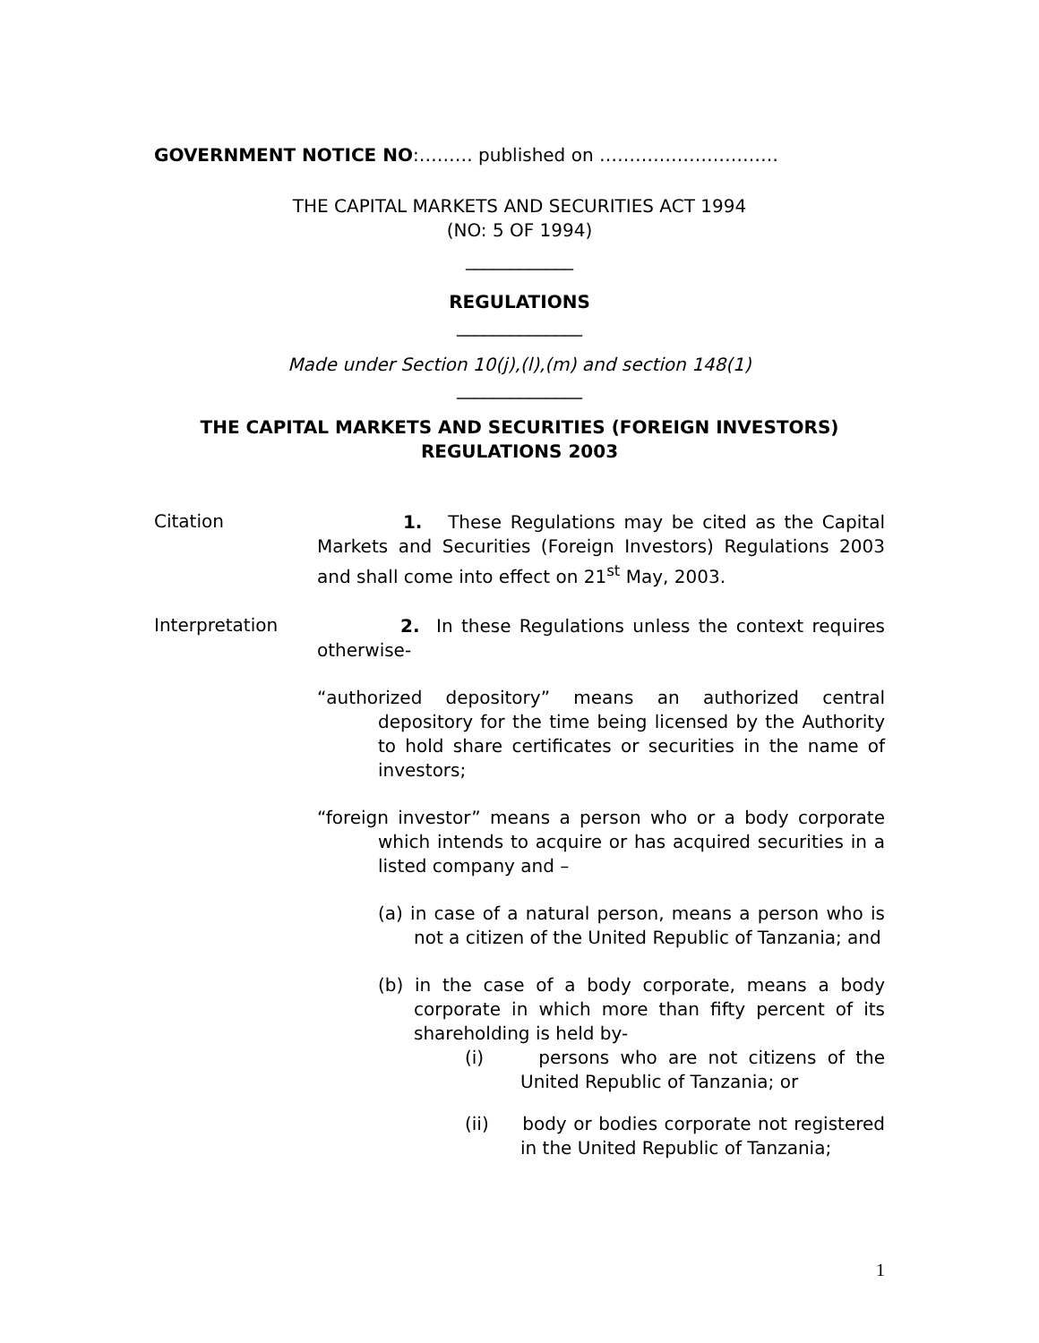GOVERNMENT NOTICE NO:……… published on …………………………
THE CAPITAL MARKETS AND SECURITIES ACT 1994
(NO: 5 OF 1994)
____________
REGULATIONS
______________
Made under Section 10(j),(l),(m) and section 148(1)
______________
THE CAPITAL MARKETS AND SECURITIES (FOREIGN INVESTORS) REGULATIONS 2003
Citation
1. These Regulations may be cited as the Capital Markets and Securities (Foreign Investors) Regulations 2003 and shall come into effect on 21<sup>st</sup> May, 2003.
Interpretation
2. In these Regulations unless the context requires otherwise-
“authorized depository” means an authorized central depository for the time being licensed by the Authority to hold share certificates or securities in the name of investors;
“foreign investor” means a person who or a body corporate which intends to acquire or has acquired securities in a listed company and –
(a) in case of a natural person, means a person who is not a citizen of the United Republic of Tanzania; and
(b) in the case of a body corporate, means a body corporate in which more than fifty percent of its shareholding is held by-
(i) persons who are not citizens of the United Republic of Tanzania; or
(ii) body or bodies corporate not registered in the United Republic of Tanzania;
1